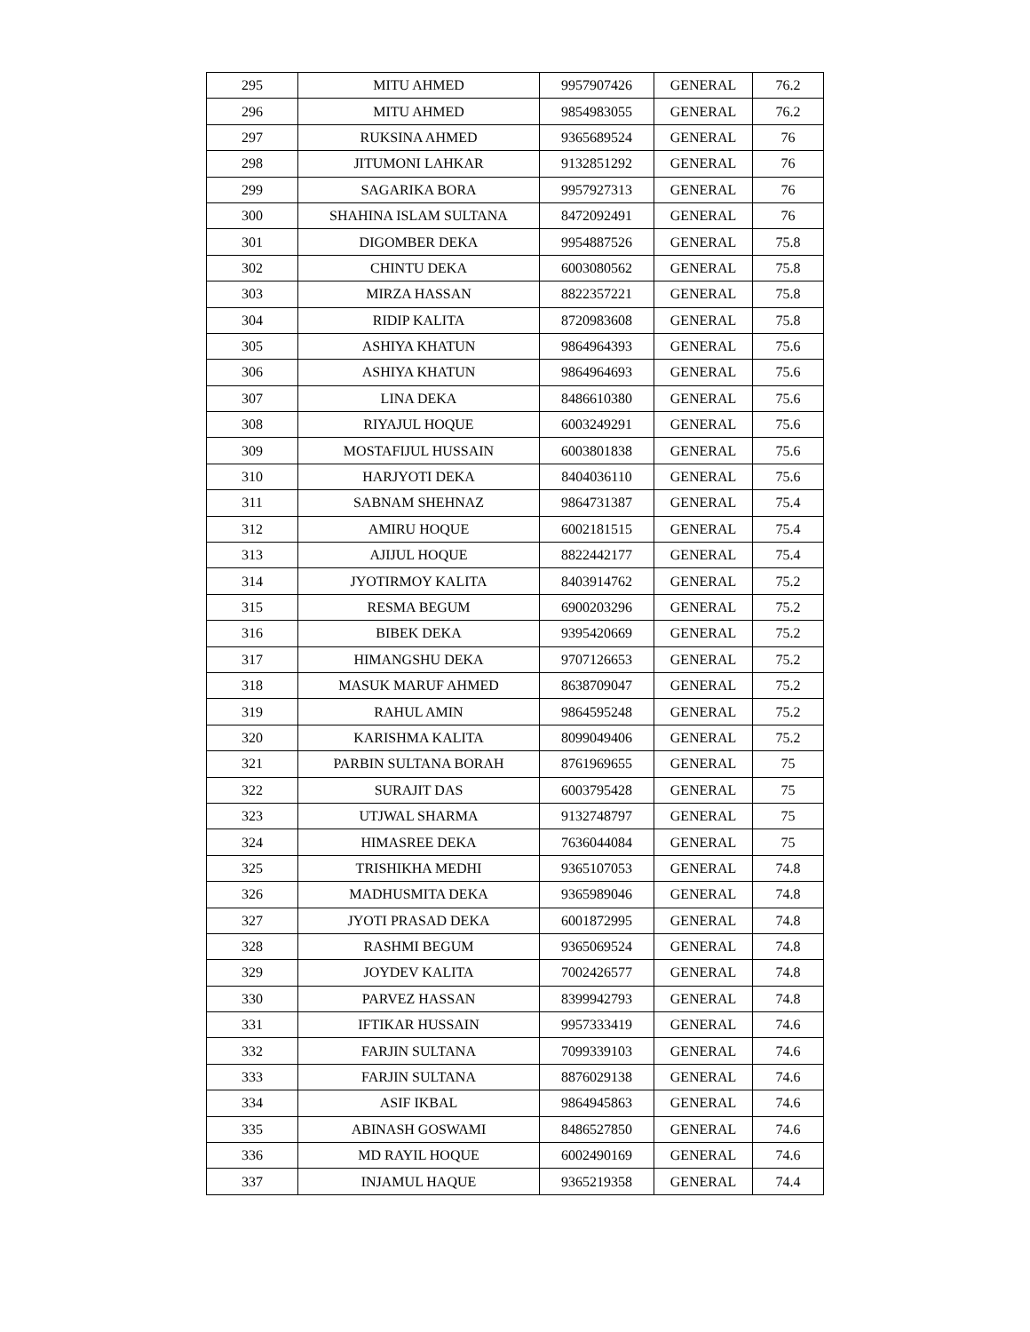| 295 | MITU AHMED | 9957907426 | GENERAL | 76.2 |
| 296 | MITU AHMED | 9854983055 | GENERAL | 76.2 |
| 297 | RUKSINA AHMED | 9365689524 | GENERAL | 76 |
| 298 | JITUMONI LAHKAR | 9132851292 | GENERAL | 76 |
| 299 | SAGARIKA BORA | 9957927313 | GENERAL | 76 |
| 300 | SHAHINA ISLAM SULTANA | 8472092491 | GENERAL | 76 |
| 301 | DIGOMBER DEKA | 9954887526 | GENERAL | 75.8 |
| 302 | CHINTU DEKA | 6003080562 | GENERAL | 75.8 |
| 303 | MIRZA HASSAN | 8822357221 | GENERAL | 75.8 |
| 304 | RIDIP KALITA | 8720983608 | GENERAL | 75.8 |
| 305 | ASHIYA KHATUN | 9864964393 | GENERAL | 75.6 |
| 306 | ASHIYA KHATUN | 9864964693 | GENERAL | 75.6 |
| 307 | LINA DEKA | 8486610380 | GENERAL | 75.6 |
| 308 | RIYAJUL HOQUE | 6003249291 | GENERAL | 75.6 |
| 309 | MOSTAFIJUL HUSSAIN | 6003801838 | GENERAL | 75.6 |
| 310 | HARJYOTI DEKA | 8404036110 | GENERAL | 75.6 |
| 311 | SABNAM SHEHNAZ | 9864731387 | GENERAL | 75.4 |
| 312 | AMIRU HOQUE | 6002181515 | GENERAL | 75.4 |
| 313 | AJIJUL HOQUE | 8822442177 | GENERAL | 75.4 |
| 314 | JYOTIRMOY KALITA | 8403914762 | GENERAL | 75.2 |
| 315 | RESMA BEGUM | 6900203296 | GENERAL | 75.2 |
| 316 | BIBEK DEKA | 9395420669 | GENERAL | 75.2 |
| 317 | HIMANGSHU DEKA | 9707126653 | GENERAL | 75.2 |
| 318 | MASUK MARUF AHMED | 8638709047 | GENERAL | 75.2 |
| 319 | RAHUL AMIN | 9864595248 | GENERAL | 75.2 |
| 320 | KARISHMA KALITA | 8099049406 | GENERAL | 75.2 |
| 321 | PARBIN SULTANA BORAH | 8761969655 | GENERAL | 75 |
| 322 | SURAJIT DAS | 6003795428 | GENERAL | 75 |
| 323 | UTJWAL SHARMA | 9132748797 | GENERAL | 75 |
| 324 | HIMASREE DEKA | 7636044084 | GENERAL | 75 |
| 325 | TRISHIKHA MEDHI | 9365107053 | GENERAL | 74.8 |
| 326 | MADHUSMITA DEKA | 9365989046 | GENERAL | 74.8 |
| 327 | JYOTI PRASAD DEKA | 6001872995 | GENERAL | 74.8 |
| 328 | RASHMI BEGUM | 9365069524 | GENERAL | 74.8 |
| 329 | JOYDEV KALITA | 7002426577 | GENERAL | 74.8 |
| 330 | PARVEZ HASSAN | 8399942793 | GENERAL | 74.8 |
| 331 | IFTIKAR HUSSAIN | 9957333419 | GENERAL | 74.6 |
| 332 | FARJIN SULTANA | 7099339103 | GENERAL | 74.6 |
| 333 | FARJIN SULTANA | 8876029138 | GENERAL | 74.6 |
| 334 | ASIF IKBAL | 9864945863 | GENERAL | 74.6 |
| 335 | ABINASH GOSWAMI | 8486527850 | GENERAL | 74.6 |
| 336 | MD RAYIL HOQUE | 6002490169 | GENERAL | 74.6 |
| 337 | INJAMUL HAQUE | 9365219358 | GENERAL | 74.4 |